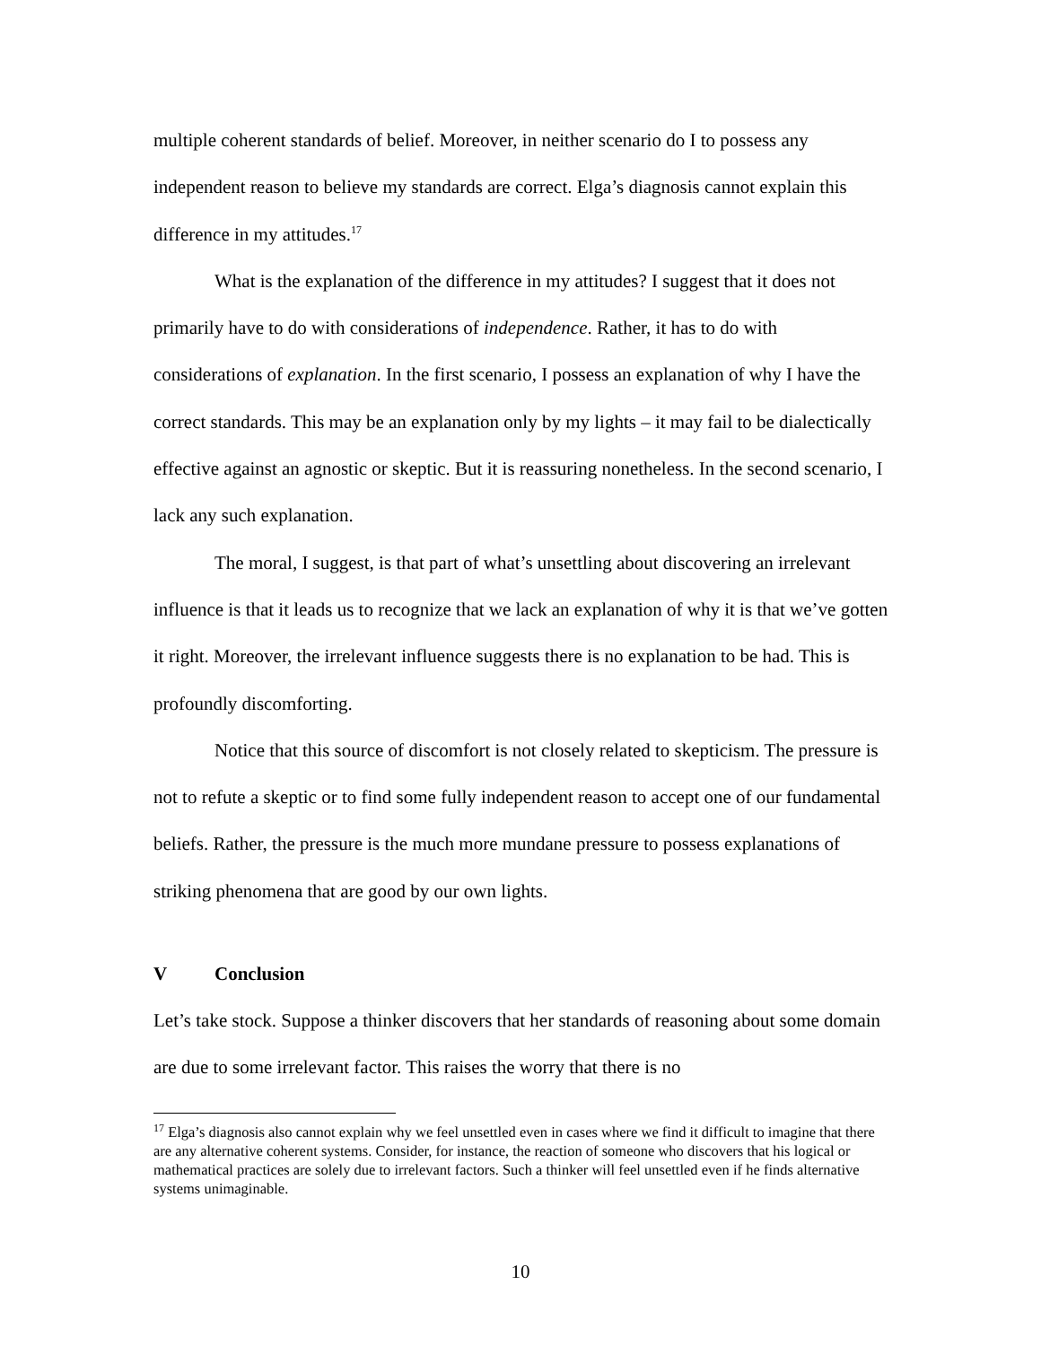multiple coherent standards of belief. Moreover, in neither scenario do I to possess any independent reason to believe my standards are correct. Elga’s diagnosis cannot explain this difference in my attitudes.<sup>17</sup>
What is the explanation of the difference in my attitudes? I suggest that it does not primarily have to do with considerations of independence. Rather, it has to do with considerations of explanation. In the first scenario, I possess an explanation of why I have the correct standards. This may be an explanation only by my lights – it may fail to be dialectically effective against an agnostic or skeptic. But it is reassuring nonetheless. In the second scenario, I lack any such explanation.
The moral, I suggest, is that part of what’s unsettling about discovering an irrelevant influence is that it leads us to recognize that we lack an explanation of why it is that we’ve gotten it right. Moreover, the irrelevant influence suggests there is no explanation to be had. This is profoundly discomforting.
Notice that this source of discomfort is not closely related to skepticism. The pressure is not to refute a skeptic or to find some fully independent reason to accept one of our fundamental beliefs. Rather, the pressure is the much more mundane pressure to possess explanations of striking phenomena that are good by our own lights.
V Conclusion
Let’s take stock. Suppose a thinker discovers that her standards of reasoning about some domain are due to some irrelevant factor. This raises the worry that there is no
<sup>17</sup> Elga’s diagnosis also cannot explain why we feel unsettled even in cases where we find it difficult to imagine that there are any alternative coherent systems. Consider, for instance, the reaction of someone who discovers that his logical or mathematical practices are solely due to irrelevant factors. Such a thinker will feel unsettled even if he finds alternative systems unimaginable.
10